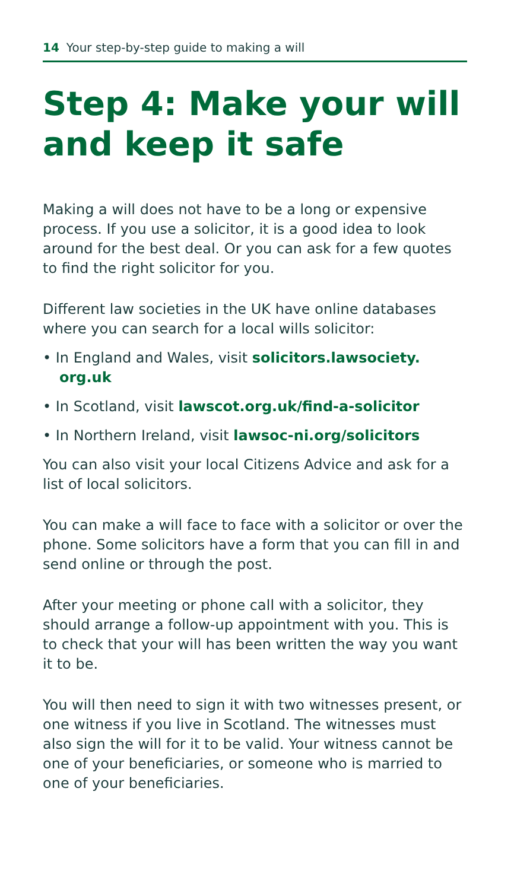14 Your step-by-step guide to making a will
Step 4: Make your will and keep it safe
Making a will does not have to be a long or expensive process. If you use a solicitor, it is a good idea to look around for the best deal. Or you can ask for a few quotes to find the right solicitor for you.
Different law societies in the UK have online databases where you can search for a local wills solicitor:
• In England and Wales, visit solicitors.lawsociety. org.uk
• In Scotland, visit lawscot.org.uk/find-a-solicitor
• In Northern Ireland, visit lawsoc-ni.org/solicitors
You can also visit your local Citizens Advice and ask for a list of local solicitors.
You can make a will face to face with a solicitor or over the phone. Some solicitors have a form that you can fill in and send online or through the post.
After your meeting or phone call with a solicitor, they should arrange a follow-up appointment with you. This is to check that your will has been written the way you want it to be.
You will then need to sign it with two witnesses present, or one witness if you live in Scotland. The witnesses must also sign the will for it to be valid. Your witness cannot be one of your beneficiaries, or someone who is married to one of your beneficiaries.